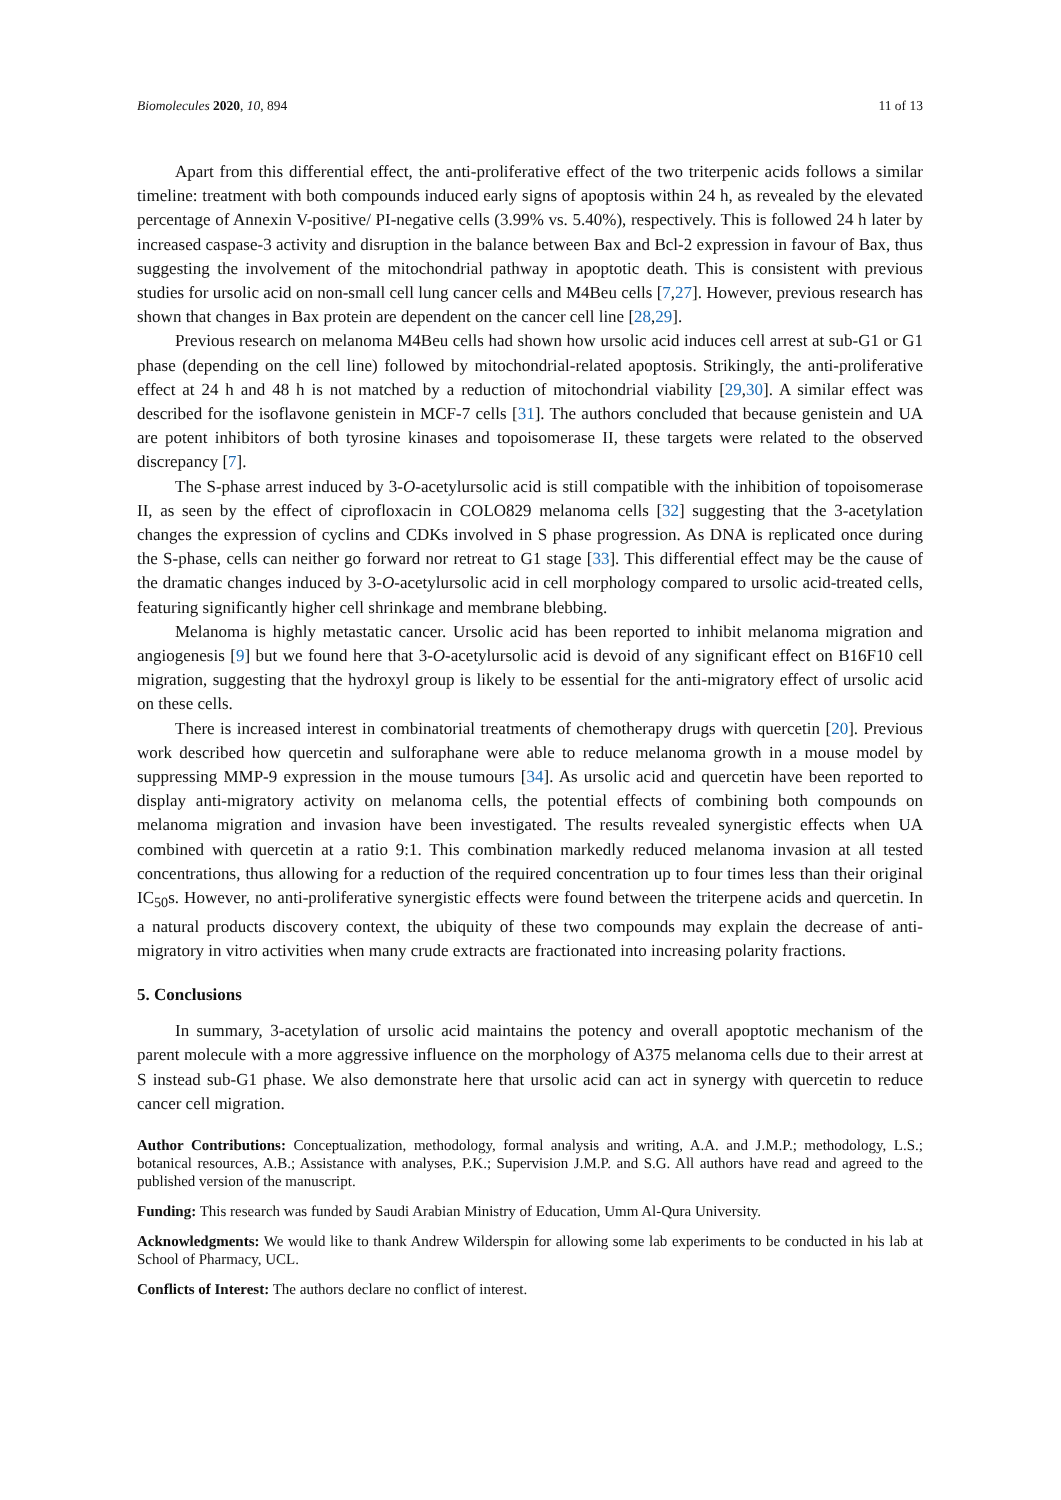Biomolecules 2020, 10, 894 11 of 13
Apart from this differential effect, the anti-proliferative effect of the two triterpenic acids follows a similar timeline: treatment with both compounds induced early signs of apoptosis within 24 h, as revealed by the elevated percentage of Annexin V-positive/ PI-negative cells (3.99% vs. 5.40%), respectively. This is followed 24 h later by increased caspase-3 activity and disruption in the balance between Bax and Bcl-2 expression in favour of Bax, thus suggesting the involvement of the mitochondrial pathway in apoptotic death. This is consistent with previous studies for ursolic acid on non-small cell lung cancer cells and M4Beu cells [7,27]. However, previous research has shown that changes in Bax protein are dependent on the cancer cell line [28,29].
Previous research on melanoma M4Beu cells had shown how ursolic acid induces cell arrest at sub-G1 or G1 phase (depending on the cell line) followed by mitochondrial-related apoptosis. Strikingly, the anti-proliferative effect at 24 h and 48 h is not matched by a reduction of mitochondrial viability [29,30]. A similar effect was described for the isoflavone genistein in MCF-7 cells [31]. The authors concluded that because genistein and UA are potent inhibitors of both tyrosine kinases and topoisomerase II, these targets were related to the observed discrepancy [7].
The S-phase arrest induced by 3-O-acetylursolic acid is still compatible with the inhibition of topoisomerase II, as seen by the effect of ciprofloxacin in COLO829 melanoma cells [32] suggesting that the 3-acetylation changes the expression of cyclins and CDKs involved in S phase progression. As DNA is replicated once during the S-phase, cells can neither go forward nor retreat to G1 stage [33]. This differential effect may be the cause of the dramatic changes induced by 3-O-acetylursolic acid in cell morphology compared to ursolic acid-treated cells, featuring significantly higher cell shrinkage and membrane blebbing.
Melanoma is highly metastatic cancer. Ursolic acid has been reported to inhibit melanoma migration and angiogenesis [9] but we found here that 3-O-acetylursolic acid is devoid of any significant effect on B16F10 cell migration, suggesting that the hydroxyl group is likely to be essential for the anti-migratory effect of ursolic acid on these cells.
There is increased interest in combinatorial treatments of chemotherapy drugs with quercetin [20]. Previous work described how quercetin and sulforaphane were able to reduce melanoma growth in a mouse model by suppressing MMP-9 expression in the mouse tumours [34]. As ursolic acid and quercetin have been reported to display anti-migratory activity on melanoma cells, the potential effects of combining both compounds on melanoma migration and invasion have been investigated. The results revealed synergistic effects when UA combined with quercetin at a ratio 9:1. This combination markedly reduced melanoma invasion at all tested concentrations, thus allowing for a reduction of the required concentration up to four times less than their original IC<sub>50</sub>s. However, no anti-proliferative synergistic effects were found between the triterpene acids and quercetin. In a natural products discovery context, the ubiquity of these two compounds may explain the decrease of anti-migratory in vitro activities when many crude extracts are fractionated into increasing polarity fractions.
5. Conclusions
In summary, 3-acetylation of ursolic acid maintains the potency and overall apoptotic mechanism of the parent molecule with a more aggressive influence on the morphology of A375 melanoma cells due to their arrest at S instead sub-G1 phase. We also demonstrate here that ursolic acid can act in synergy with quercetin to reduce cancer cell migration.
Author Contributions: Conceptualization, methodology, formal analysis and writing, A.A. and J.M.P.; methodology, L.S.; botanical resources, A.B.; Assistance with analyses, P.K.; Supervision J.M.P. and S.G. All authors have read and agreed to the published version of the manuscript.
Funding: This research was funded by Saudi Arabian Ministry of Education, Umm Al-Qura University.
Acknowledgments: We would like to thank Andrew Wilderspin for allowing some lab experiments to be conducted in his lab at School of Pharmacy, UCL.
Conflicts of Interest: The authors declare no conflict of interest.